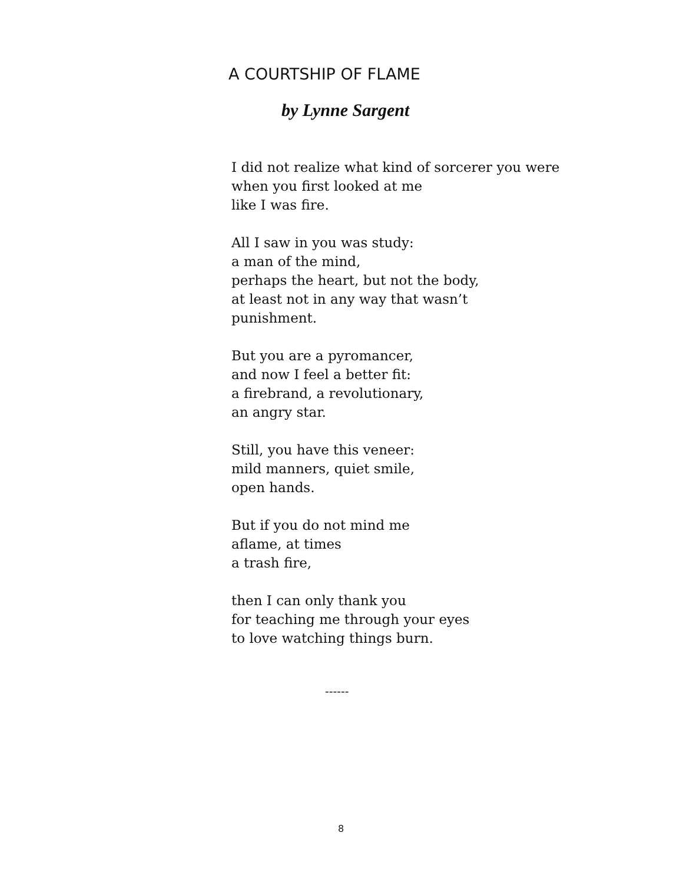A COURTSHIP OF FLAME
by Lynne Sargent
I did not realize what kind of sorcerer you were
when you first looked at me
like I was fire.
All I saw in you was study:
a man of the mind,
perhaps the heart, but not the body,
at least not in any way that wasn’t
punishment.
But you are a pyromancer,
and now I feel a better fit:
a firebrand, a revolutionary,
an angry star.
Still, you have this veneer:
mild manners, quiet smile,
open hands.
But if you do not mind me
aflame, at times
a trash fire,
then I can only thank you
for teaching me through your eyes
to love watching things burn.
------
8